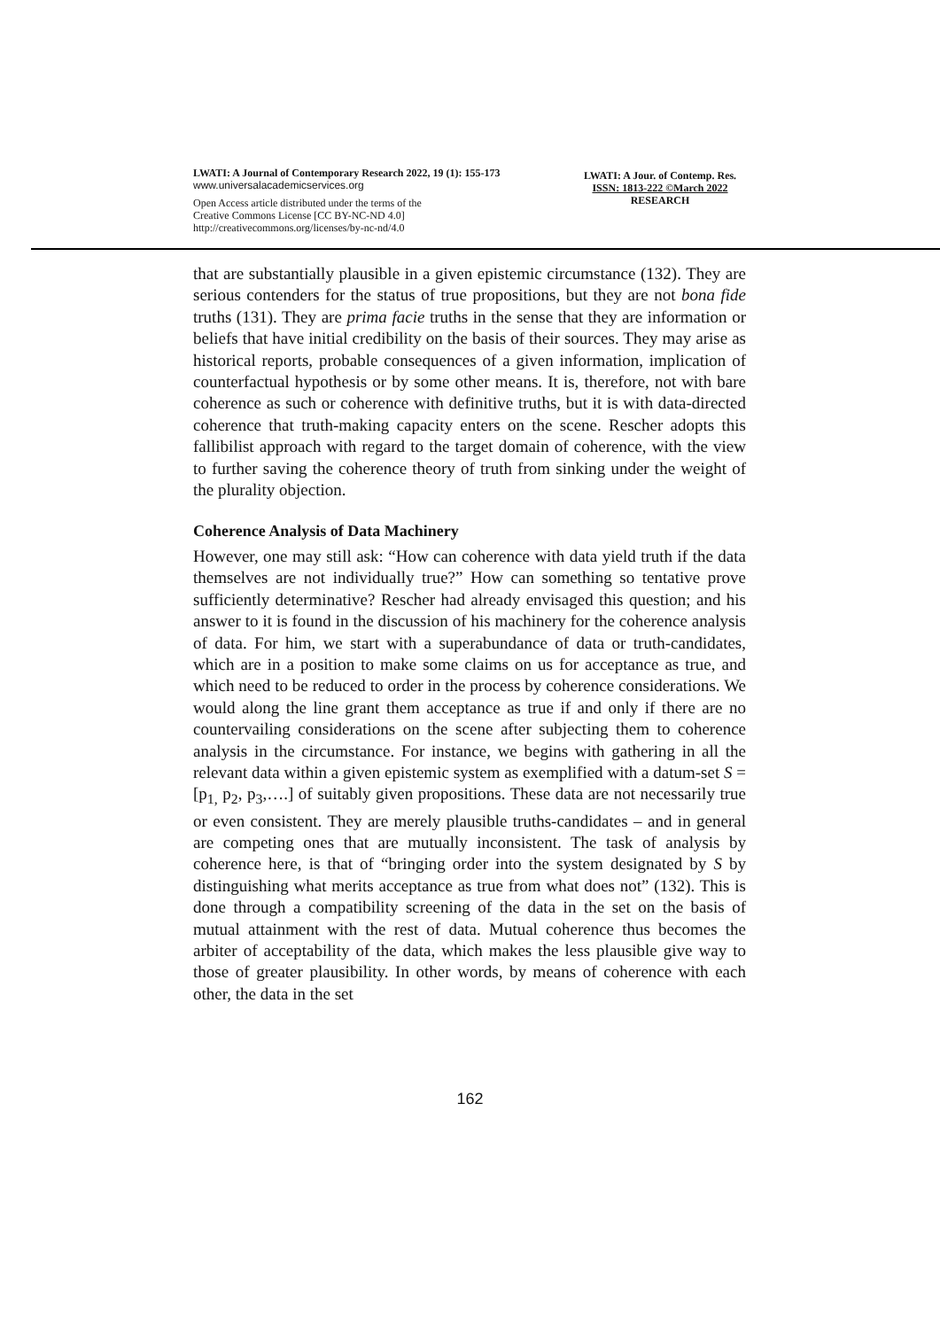LWATI: A Journal of Contemporary Research 2022, 19 (1): 155-173
www.universalacademicservices.org
Open Access article distributed under the terms of the
Creative Commons License [CC BY-NC-ND 4.0]
http://creativecommons.org/licenses/by-nc-nd/4.0
LWATI: A Jour. of Contemp. Res.
ISSN: 1813-222 ©March 2022
RESEARCH
that are substantially plausible in a given epistemic circumstance (132). They are serious contenders for the status of true propositions, but they are not bona fide truths (131). They are prima facie truths in the sense that they are information or beliefs that have initial credibility on the basis of their sources. They may arise as historical reports, probable consequences of a given information, implication of counterfactual hypothesis or by some other means. It is, therefore, not with bare coherence as such or coherence with definitive truths, but it is with data-directed coherence that truth-making capacity enters on the scene. Rescher adopts this fallibilist approach with regard to the target domain of coherence, with the view to further saving the coherence theory of truth from sinking under the weight of the plurality objection.
Coherence Analysis of Data Machinery
However, one may still ask: “How can coherence with data yield truth if the data themselves are not individually true?” How can something so tentative prove sufficiently determinative? Rescher had already envisaged this question; and his answer to it is found in the discussion of his machinery for the coherence analysis of data. For him, we start with a superabundance of data or truth-candidates, which are in a position to make some claims on us for acceptance as true, and which need to be reduced to order in the process by coherence considerations. We would along the line grant them acceptance as true if and only if there are no countervailing considerations on the scene after subjecting them to coherence analysis in the circumstance. For instance, we begins with gathering in all the relevant data within a given epistemic system as exemplified with a datum-set S = [p<sub>1,</sub> p<sub>2</sub>, p<sub>3</sub>,….] of suitably given propositions. These data are not necessarily true or even consistent. They are merely plausible truths-candidates – and in general are competing ones that are mutually inconsistent. The task of analysis by coherence here, is that of “bringing order into the system designated by S by distinguishing what merits acceptance as true from what does not” (132). This is done through a compatibility screening of the data in the set on the basis of mutual attainment with the rest of data. Mutual coherence thus becomes the arbiter of acceptability of the data, which makes the less plausible give way to those of greater plausibility. In other words, by means of coherence with each other, the data in the set
162